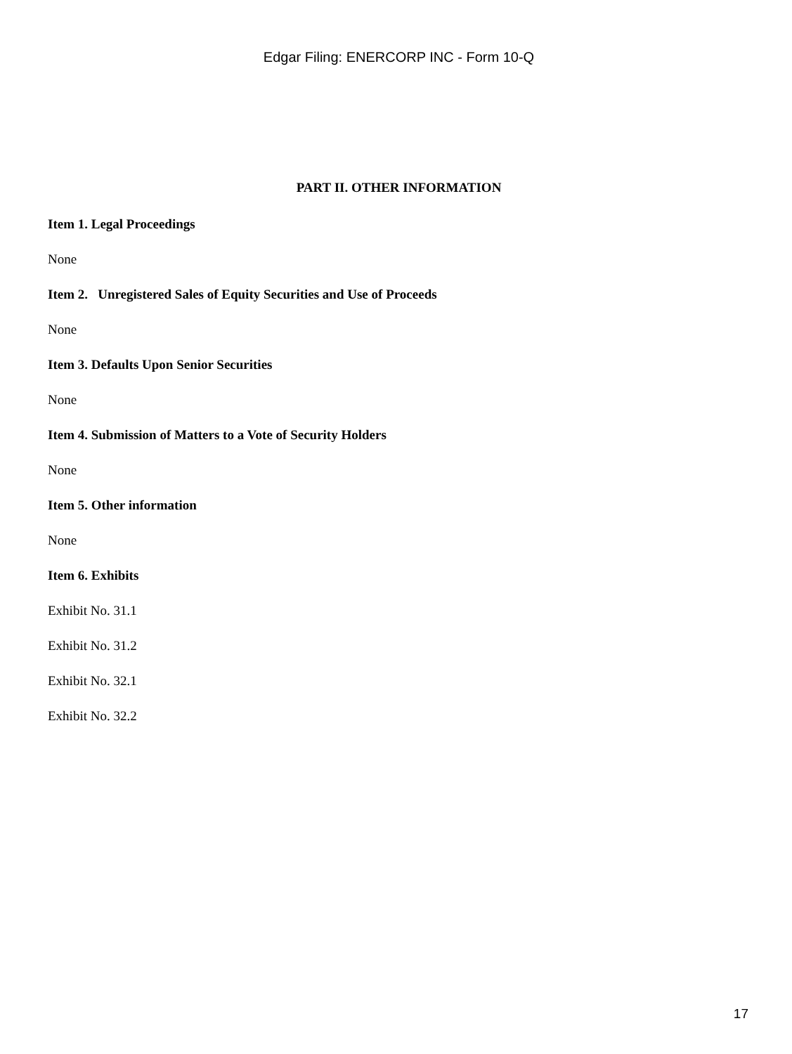Edgar Filing: ENERCORP INC - Form 10-Q
PART II. OTHER INFORMATION
Item 1. Legal Proceedings
None
Item 2. Unregistered Sales of Equity Securities and Use of Proceeds
None
Item 3. Defaults Upon Senior Securities
None
Item 4. Submission of Matters to a Vote of Security Holders
None
Item 5. Other information
None
Item 6. Exhibits
Exhibit No. 31.1
Exhibit No. 31.2
Exhibit No. 32.1
Exhibit No. 32.2
17